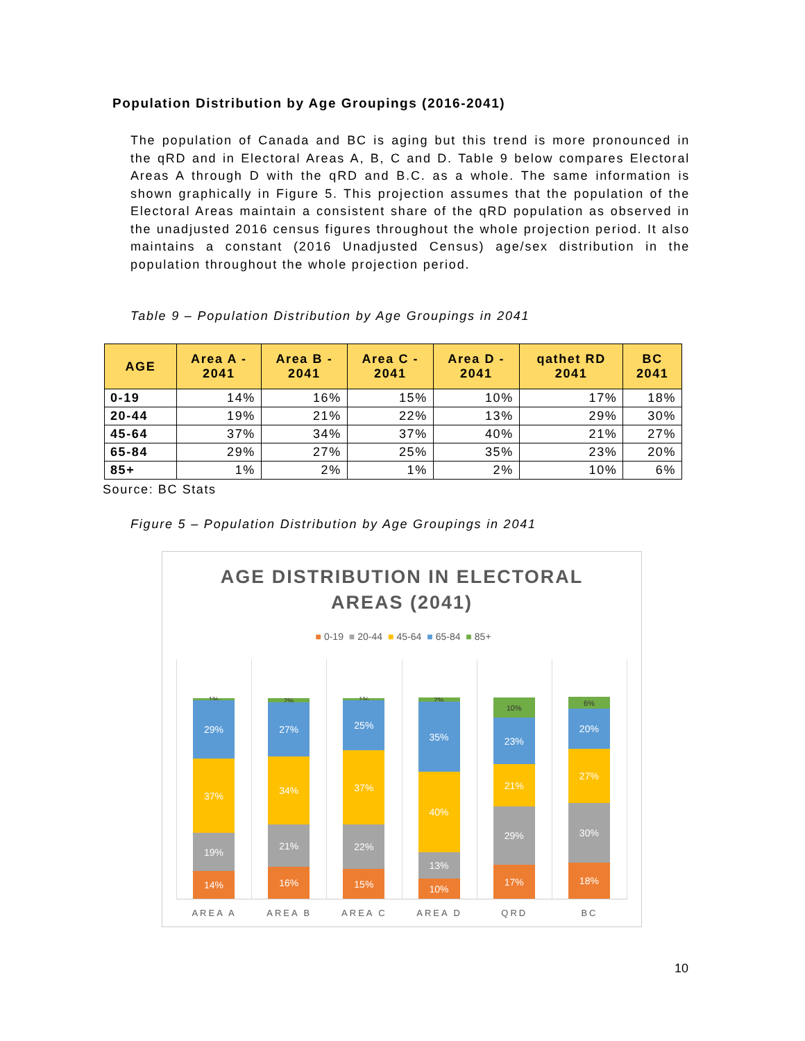Population Distribution by Age Groupings (2016-2041)
The population of Canada and BC is aging but this trend is more pronounced in the qRD and in Electoral Areas A, B, C and D. Table 9 below compares Electoral Areas A through D with the qRD and B.C. as a whole. The same information is shown graphically in Figure 5. This projection assumes that the population of the Electoral Areas maintain a consistent share of the qRD population as observed in the unadjusted 2016 census figures throughout the whole projection period. It also maintains a constant (2016 Unadjusted Census) age/sex distribution in the population throughout the whole projection period.
Table 9 – Population Distribution by Age Groupings in 2041
| AGE | Area A - 2041 | Area B - 2041 | Area C - 2041 | Area D - 2041 | qathet RD 2041 | BC 2041 |
| --- | --- | --- | --- | --- | --- | --- |
| 0-19 | 14% | 16% | 15% | 10% | 17% | 18% |
| 20-44 | 19% | 21% | 22% | 13% | 29% | 30% |
| 45-64 | 37% | 34% | 37% | 40% | 21% | 27% |
| 65-84 | 29% | 27% | 25% | 35% | 23% | 20% |
| 85+ | 1% | 2% | 1% | 2% | 10% | 6% |
Source: BC Stats
Figure 5 – Population Distribution by Age Groupings in 2041
AGE DISTRIBUTION IN ELECTORAL
AREAS (2041)
■ 0-19 ■ 20-44 ■ 45-64 ■ 65-84 ■ 85+
14%
19%
37%
29%
1%
AREA A
16%
21%
34%
27%
2%
AREA B
15%
22%
37%
25%
1%
AREA C
10%
13%
40%
35%
2%
AREA D
17%
29%
21%
23%
10%
QRD
18%
30%
27%
20%
6%
BC
10